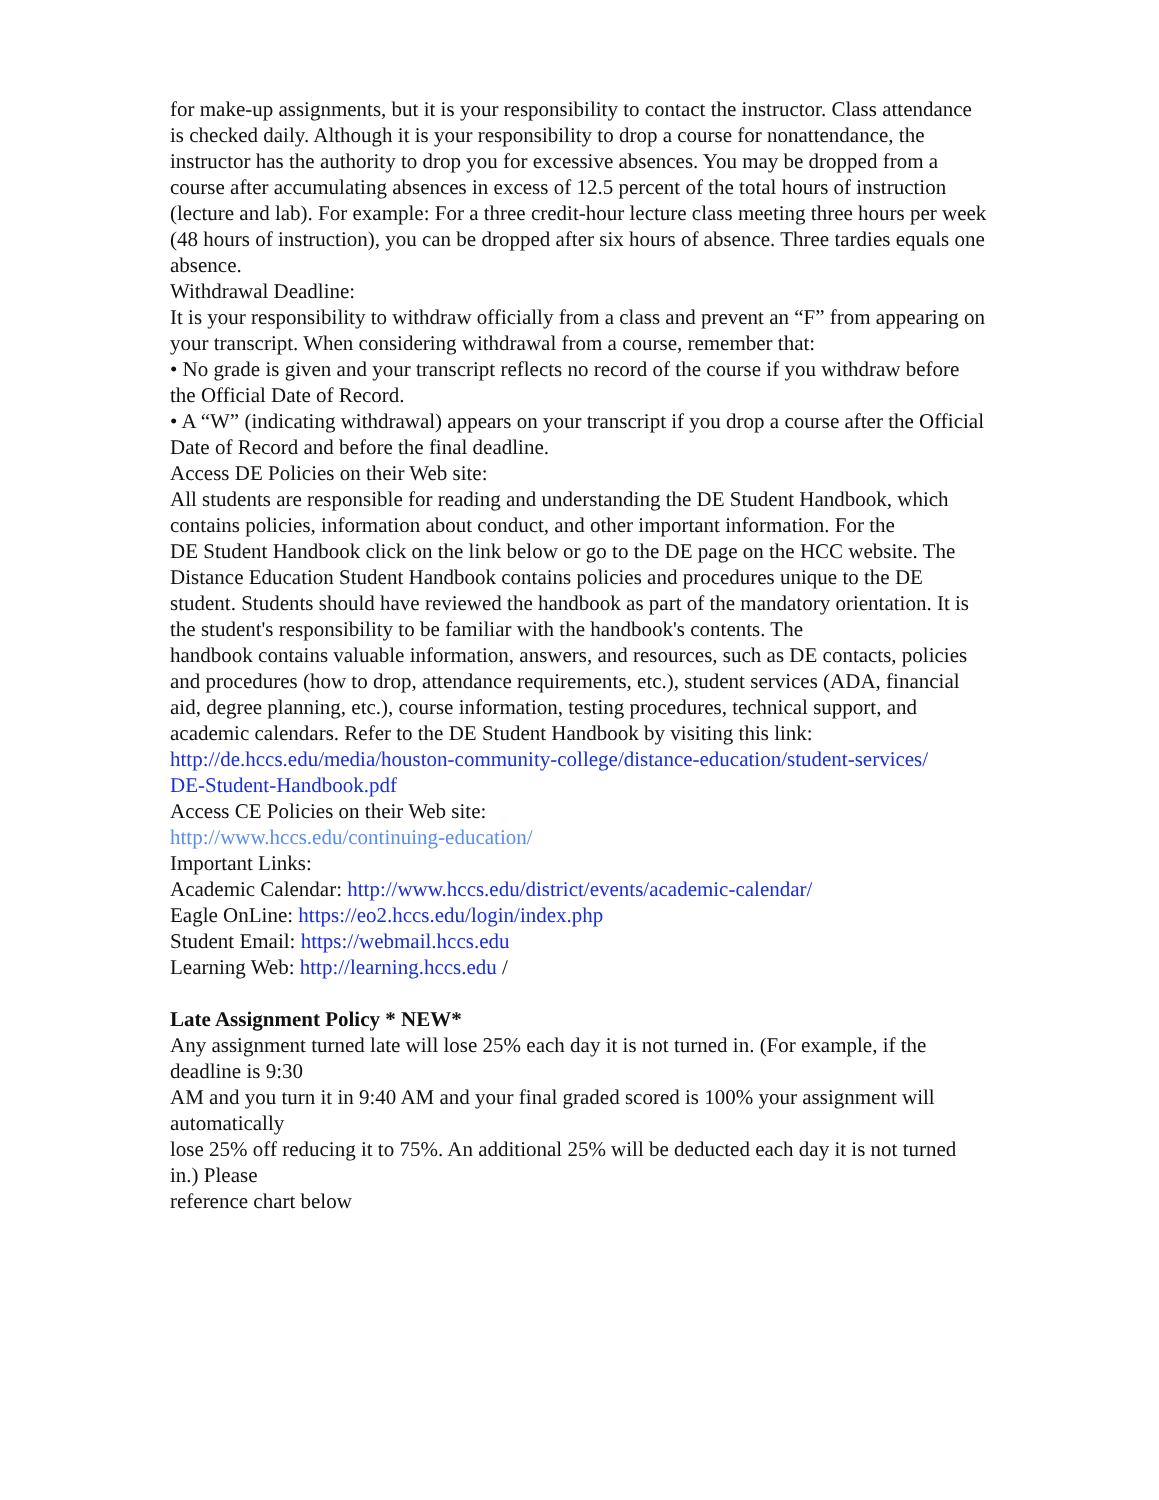for make-up assignments, but it is your responsibility to contact the instructor. Class attendance is checked daily. Although it is your responsibility to drop a course for nonattendance, the instructor has the authority to drop you for excessive absences. You may be dropped from a course after accumulating absences in excess of 12.5 percent of the total hours of instruction (lecture and lab). For example: For a three credit-hour lecture class meeting three hours per week (48 hours of instruction), you can be dropped after six hours of absence. Three tardies equals one absence.
Withdrawal Deadline:
It is your responsibility to withdraw officially from a class and prevent an “F” from appearing on your transcript. When considering withdrawal from a course, remember that:
• No grade is given and your transcript reflects no record of the course if you withdraw before the Official Date of Record.
• A “W” (indicating withdrawal) appears on your transcript if you drop a course after the Official Date of Record and before the final deadline.
Access DE Policies on their Web site:
All students are responsible for reading and understanding the DE Student Handbook, which contains policies, information about conduct, and other important information. For the
DE Student Handbook click on the link below or go to the DE page on the HCC website. The Distance Education Student Handbook contains policies and procedures unique to the DE student. Students should have reviewed the handbook as part of the mandatory orientation. It is the student's responsibility to be familiar with the handbook's contents. The
handbook contains valuable information, answers, and resources, such as DE contacts, policies and procedures (how to drop, attendance requirements, etc.), student services (ADA, financial aid, degree planning, etc.), course information, testing procedures, technical support, and academic calendars. Refer to the DE Student Handbook by visiting this link:
http://de.hccs.edu/media/houston-community-college/distance-education/student-services/
DE-Student-Handbook.pdf
Access CE Policies on their Web site:
http://www.hccs.edu/continuing-education/
Important Links:
Academic Calendar: http://www.hccs.edu/district/events/academic-calendar/
Eagle OnLine: https://eo2.hccs.edu/login/index.php
Student Email: https://webmail.hccs.edu
Learning Web: http://learning.hccs.edu /
Late Assignment Policy * NEW*
Any assignment turned late will lose 25% each day it is not turned in. (For example, if the deadline is 9:30
AM and you turn it in 9:40 AM and your final graded scored is 100% your assignment will automatically
lose 25% off reducing it to 75%. An additional 25% will be deducted each day it is not turned in.) Please
reference chart below